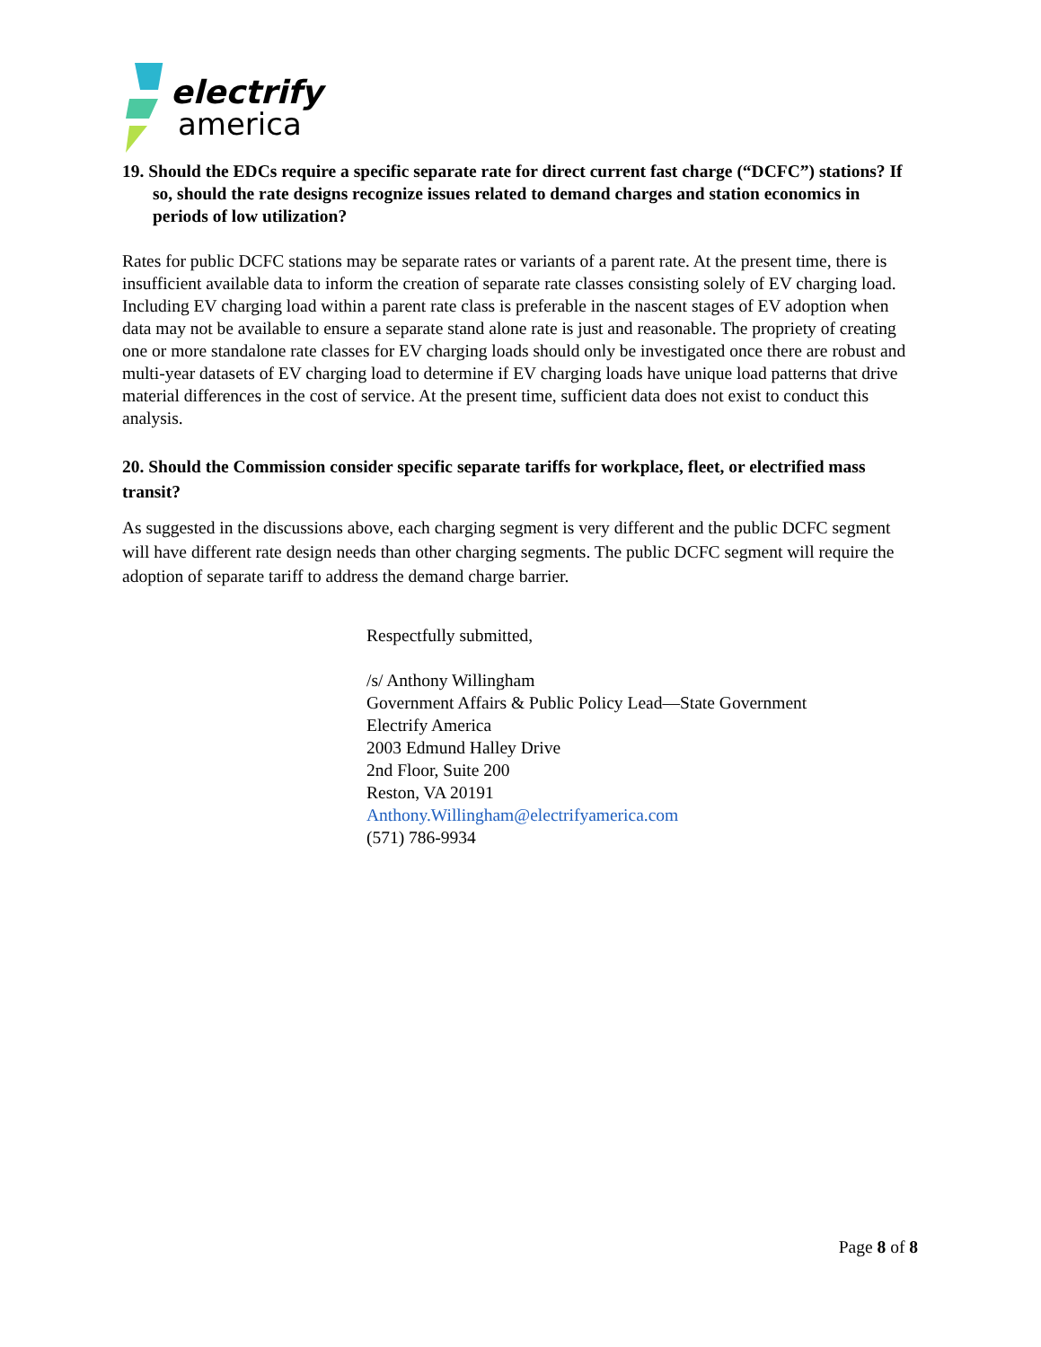electrify
america
19. Should the EDCs require a specific separate rate for direct current fast charge (“DCFC”) stations? If so, should the rate designs recognize issues related to demand charges and station economics in periods of low utilization?
Rates for public DCFC stations may be separate rates or variants of a parent rate. At the present time, there is insufficient available data to inform the creation of separate rate classes consisting solely of EV charging load. Including EV charging load within a parent rate class is preferable in the nascent stages of EV adoption when data may not be available to ensure a separate stand alone rate is just and reasonable. The propriety of creating one or more standalone rate classes for EV charging loads should only be investigated once there are robust and multi-year datasets of EV charging load to determine if EV charging loads have unique load patterns that drive material differences in the cost of service. At the present time, sufficient data does not exist to conduct this analysis.
20. Should the Commission consider specific separate tariffs for workplace, fleet, or electrified mass transit?
As suggested in the discussions above, each charging segment is very different and the public DCFC segment will have different rate design needs than other charging segments. The public DCFC segment will require the adoption of separate tariff to address the demand charge barrier.
Respectfully submitted,
/s/ Anthony Willingham
Government Affairs & Public Policy Lead—State Government
Electrify America
2003 Edmund Halley Drive
2nd Floor, Suite 200
Reston, VA 20191
Anthony.Willingham@electrifyamerica.com
(571) 786-9934
Page 8 of 8